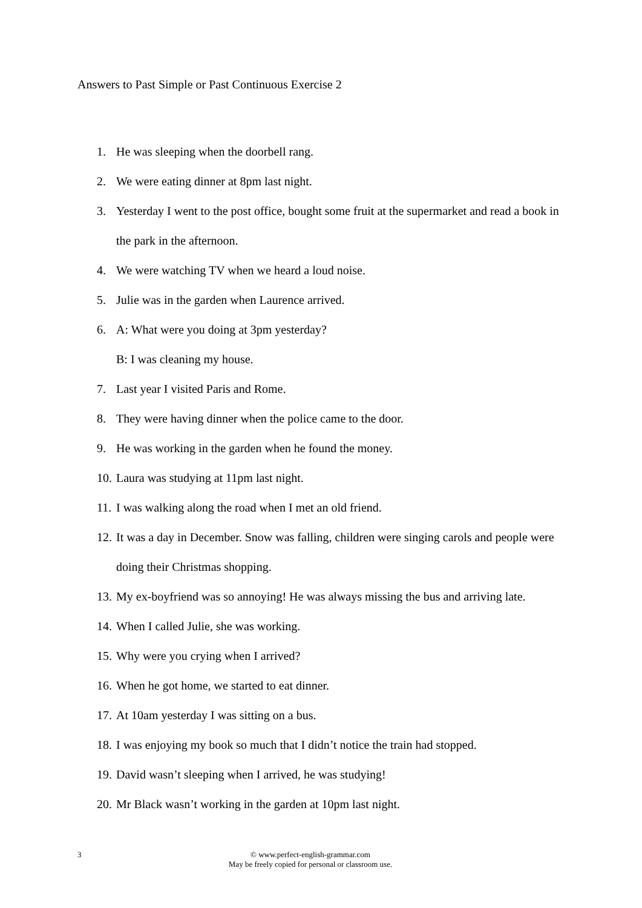Answers to Past Simple or Past Continuous Exercise 2
1. He was sleeping when the doorbell rang.
2. We were eating dinner at 8pm last night.
3. Yesterday I went to the post office, bought some fruit at the supermarket and read a book in the park in the afternoon.
4. We were watching TV when we heard a loud noise.
5. Julie was in the garden when Laurence arrived.
6. A: What were you doing at 3pm yesterday?
B: I was cleaning my house.
7. Last year I visited Paris and Rome.
8. They were having dinner when the police came to the door.
9. He was working in the garden when he found the money.
10. Laura was studying at 11pm last night.
11. I was walking along the road when I met an old friend.
12. It was a day in December. Snow was falling, children were singing carols and people were doing their Christmas shopping.
13. My ex-boyfriend was so annoying! He was always missing the bus and arriving late.
14. When I called Julie, she was working.
15. Why were you crying when I arrived?
16. When he got home, we started to eat dinner.
17. At 10am yesterday I was sitting on a bus.
18. I was enjoying my book so much that I didn’t notice the train had stopped.
19. David wasn’t sleeping when I arrived, he was studying!
20. Mr Black wasn’t working in the garden at 10pm last night.
3 © www.perfect-english-grammar.com
May be freely copied for personal or classroom use.